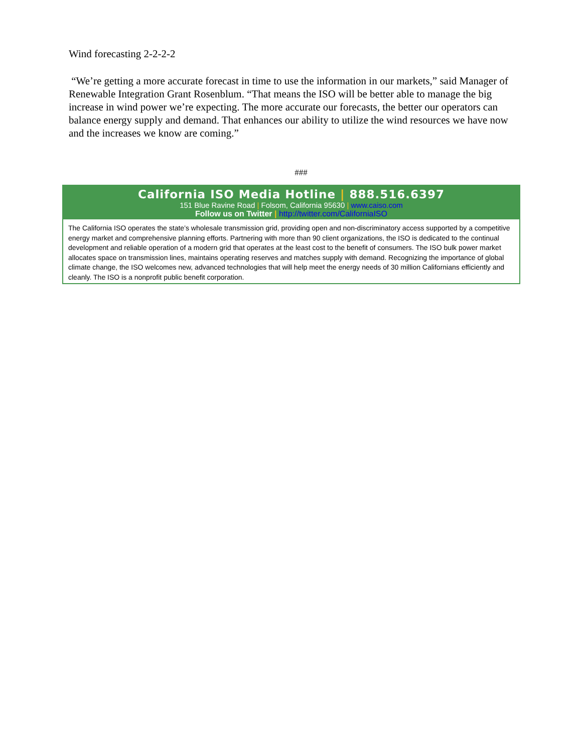Wind forecasting 2-2-2-2
“We’re getting a more accurate forecast in time to use the information in our markets,” said Manager of Renewable Integration Grant Rosenblum. “That means the ISO will be better able to manage the big increase in wind power we’re expecting. The more accurate our forecasts, the better our operators can balance energy supply and demand. That enhances our ability to utilize the wind resources we have now and the increases we know are coming.”
###
California ISO Media Hotline | 888.516.6397
151 Blue Ravine Road | Folsom, California 95630 | www.caiso.com
Follow us on Twitter | http://twitter.com/CaliforniaISO
The California ISO operates the state’s wholesale transmission grid, providing open and non-discriminatory access supported by a competitive energy market and comprehensive planning efforts. Partnering with more than 90 client organizations, the ISO is dedicated to the continual development and reliable operation of a modern grid that operates at the least cost to the benefit of consumers. The ISO bulk power market allocates space on transmission lines, maintains operating reserves and matches supply with demand. Recognizing the importance of global climate change, the ISO welcomes new, advanced technologies that will help meet the energy needs of 30 million Californians efficiently and cleanly. The ISO is a nonprofit public benefit corporation.